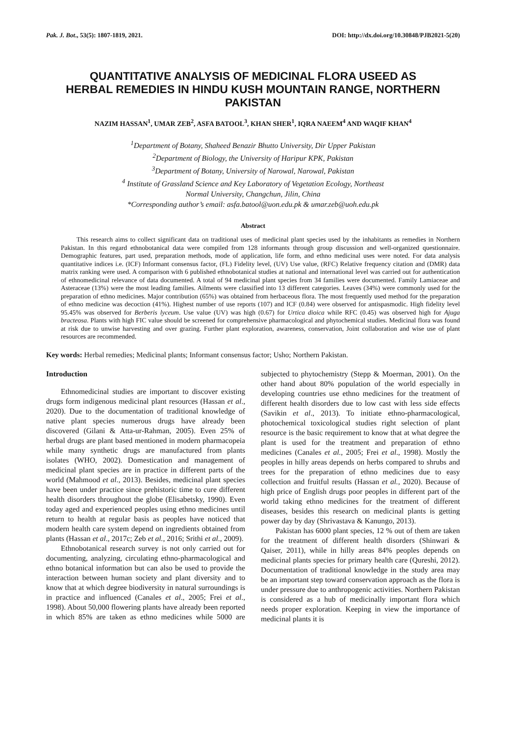Pak. J. Bot., 53(5): 1807-1819, 2021. DOI: http://dx.doi.org/10.30848/PJB2021-5(20)
QUANTITATIVE ANALYSIS OF MEDICINAL FLORA USEED AS HERBAL REMEDIES IN HINDU KUSH MOUNTAIN RANGE, NORTHERN PAKISTAN
NAZIM HASSAN<sup>1</sup>, UMAR ZEB<sup>2</sup>, ASFA BATOOL<sup>3</sup>, KHAN SHER<sup>1</sup>, IQRA NAEEM<sup>4</sup> AND WAQIF KHAN<sup>4</sup>
<sup>1</sup> Department of Botany, Shaheed Benazir Bhutto University, Dir Upper Pakistan
<sup>2</sup> Department of Biology, the University of Haripur KPK, Pakistan
<sup>3</sup> Department of Botany, University of Narowal, Narowal, Pakistan
<sup>4</sup> Institute of Grassland Science and Key Laboratory of Vegetation Ecology, Northeast
Normal University, Changchun, Jilin, China
*Corresponding author’s email: asfa.batool@uon.edu.pk & umar.zeb@uoh.edu.pk
Abstract
This research aims to collect significant data on traditional uses of medicinal plant species used by the inhabitants as remedies in Northern Pakistan. In this regard ethnobotanical data were compiled from 128 informants through group discussion and well-organized questionnaire. Demographic features, part used, preparation methods, mode of application, life form, and ethno medicinal uses were noted. For data analysis quantitative indices i.e. (ICF) Informant consensus factor, (FL) Fidelity level, (UV) Use value, (RFC) Relative frequency citation and (DMR) data matrix ranking were used. A comparison with 6 published ethnobotanical studies at national and international level was carried out for authentication of ethnomedicinal relevance of data documented. A total of 94 medicinal plant species from 34 families were documented. Family Lamiaceae and Asteraceae (13%) were the most leading families. Ailments were classified into 13 different categories. Leaves (34%) were commonly used for the preparation of ethno medicines. Major contribution (65%) was obtained from herbaceous flora. The most frequently used method for the preparation of ethno medicine was decoction (41%). Highest number of use reports (107) and ICF (0.84) were observed for antispasmodic. High fidelity level 95.45% was observed for Berberis lyceum. Use value (UV) was high (0.67) for Urtica dioica while RFC (0.45) was observed high for Ajuga bracteosa. Plants with high FIC value should be screened for comprehensive pharmacological and phytochemical studies. Medicinal flora was found at risk due to unwise harvesting and over grazing. Further plant exploration, awareness, conservation, Joint collaboration and wise use of plant resources are recommended.
Key words: Herbal remedies; Medicinal plants; Informant consensus factor; Usho; Northern Pakistan.
Introduction
Ethnomedicinal studies are important to discover existing drugs form indigenous medicinal plant resources (Hassan et al., 2020). Due to the documentation of traditional knowledge of native plant species numerous drugs have already been discovered (Gilani & Atta-ur-Rahman, 2005). Even 25% of herbal drugs are plant based mentioned in modern pharmacopeia while many synthetic drugs are manufactured from plants isolates (WHO, 2002). Domestication and management of medicinal plant species are in practice in different parts of the world (Mahmood et al., 2013). Besides, medicinal plant species have been under practice since prehistoric time to cure different health disorders throughout the globe (Elisabetsky, 1990). Even today aged and experienced peoples using ethno medicines until return to health at regular basis as peoples have noticed that modern health care system depend on ingredients obtained from plants (Hassan et al., 2017c; Zeb et al., 2016; Srithi et al., 2009).
Ethnobotanical research survey is not only carried out for documenting, analyzing, circulating ethno-pharmacological and ethno botanical information but can also be used to provide the interaction between human society and plant diversity and to know that at which degree biodiversity in natural surroundings is in practice and influenced (Canales et al., 2005; Frei et al., 1998). About 50,000 flowering plants have already been reported in which 85% are taken as ethno medicines while 5000 are subjected to phytochemistry (Stepp & Moerman, 2001). On the other hand about 80% population of the world especially in developing countries use ethno medicines for the treatment of different health disorders due to low cast with less side effects (Savikin et al., 2013). To initiate ethno-pharmacological, photochemical toxicological studies right selection of plant resource is the basic requirement to know that at what degree the plant is used for the treatment and preparation of ethno medicines (Canales et al., 2005; Frei et al., 1998). Mostly the peoples in hilly areas depends on herbs compared to shrubs and trees for the preparation of ethno medicines due to easy collection and fruitful results (Hassan et al., 2020). Because of high price of English drugs poor peoples in different part of the world taking ethno medicines for the treatment of different diseases, besides this research on medicinal plants is getting power day by day (Shrivastava & Kanungo, 2013).
Pakistan has 6000 plant species, 12 % out of them are taken for the treatment of different health disorders (Shinwari & Qaiser, 2011), while in hilly areas 84% peoples depends on medicinal plants species for primary health care (Qureshi, 2012). Documentation of traditional knowledge in the study area may be an important step toward conservation approach as the flora is under pressure due to anthropogenic activities. Northern Pakistan is considered as a hub of medicinally important flora which needs proper exploration. Keeping in view the importance of medicinal plants it is